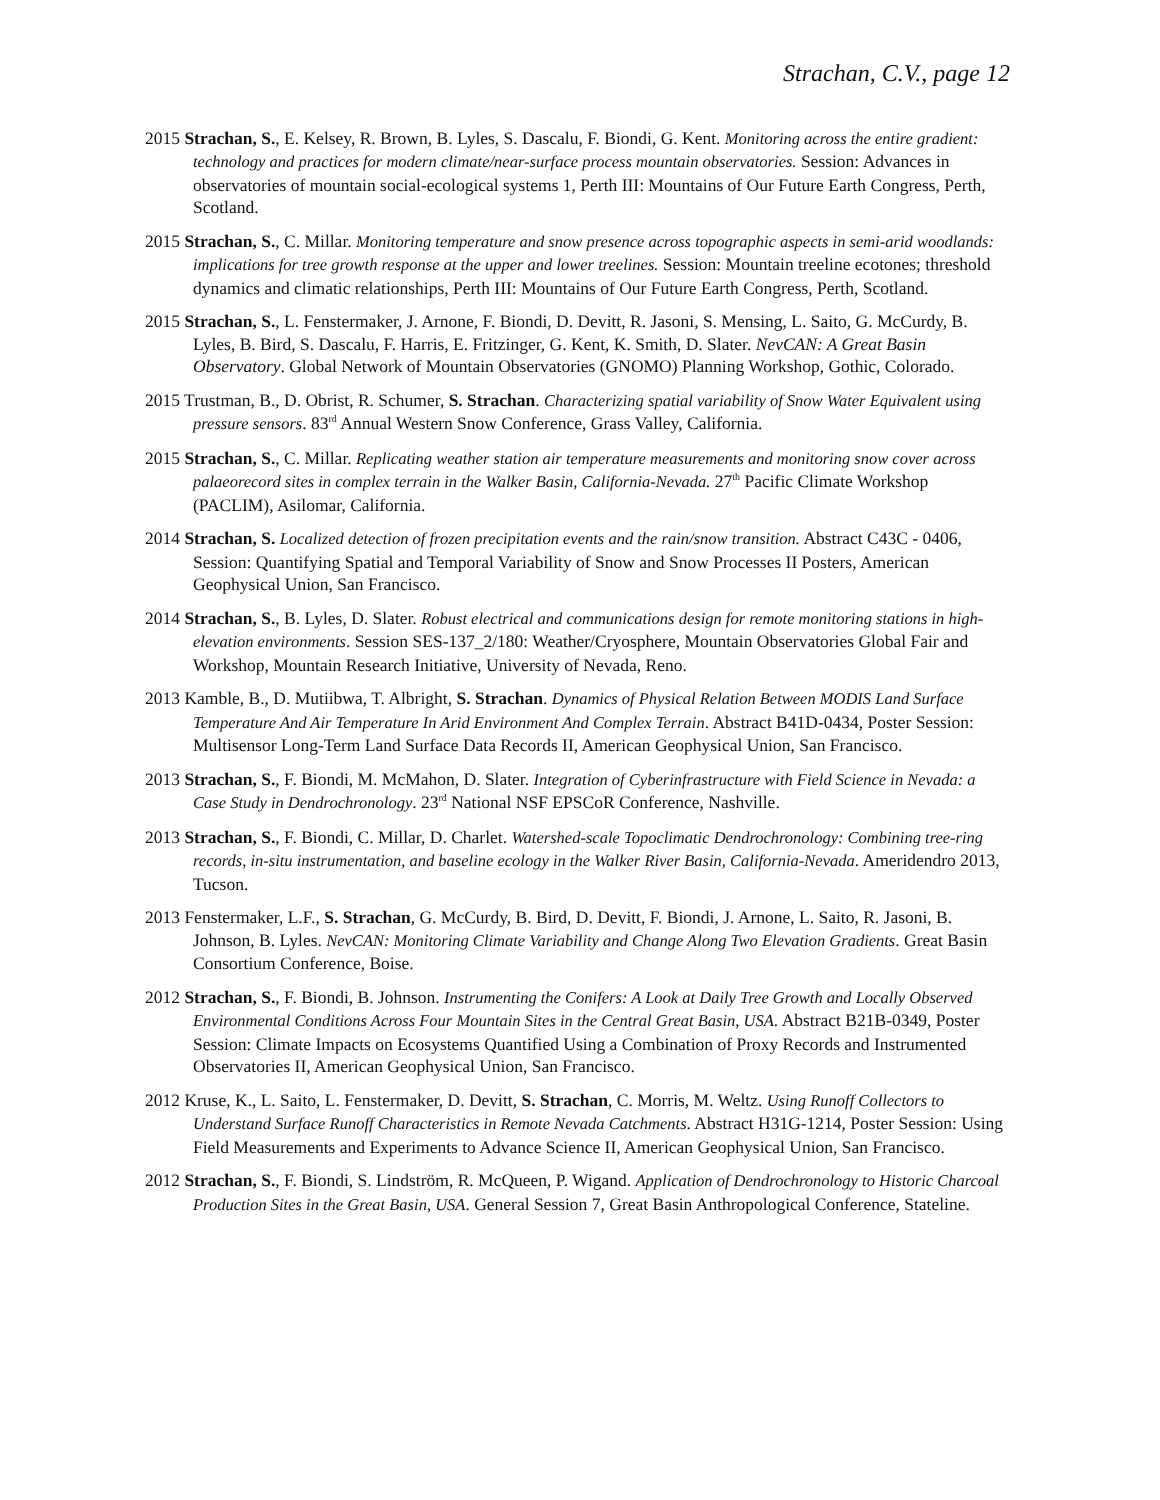Strachan, C.V., page 12
2015 Strachan, S., E. Kelsey, R. Brown, B. Lyles, S. Dascalu, F. Biondi, G. Kent. Monitoring across the entire gradient: technology and practices for modern climate/near-surface process mountain observatories. Session: Advances in observatories of mountain social-ecological systems 1, Perth III: Mountains of Our Future Earth Congress, Perth, Scotland.
2015 Strachan, S., C. Millar. Monitoring temperature and snow presence across topographic aspects in semi-arid woodlands: implications for tree growth response at the upper and lower treelines. Session: Mountain treeline ecotones; threshold dynamics and climatic relationships, Perth III: Mountains of Our Future Earth Congress, Perth, Scotland.
2015 Strachan, S., L. Fenstermaker, J. Arnone, F. Biondi, D. Devitt, R. Jasoni, S. Mensing, L. Saito, G. McCurdy, B. Lyles, B. Bird, S. Dascalu, F. Harris, E. Fritzinger, G. Kent, K. Smith, D. Slater. NevCAN: A Great Basin Observatory. Global Network of Mountain Observatories (GNOMO) Planning Workshop, Gothic, Colorado.
2015 Trustman, B., D. Obrist, R. Schumer, S. Strachan. Characterizing spatial variability of Snow Water Equivalent using pressure sensors. 83<sup>rd</sup> Annual Western Snow Conference, Grass Valley, California.
2015 Strachan, S., C. Millar. Replicating weather station air temperature measurements and monitoring snow cover across palaeorecord sites in complex terrain in the Walker Basin, California-Nevada. 27<sup>th</sup> Pacific Climate Workshop (PACLIM), Asilomar, California.
2014 Strachan, S. Localized detection of frozen precipitation events and the rain/snow transition. Abstract C43C - 0406, Session: Quantifying Spatial and Temporal Variability of Snow and Snow Processes II Posters, American Geophysical Union, San Francisco.
2014 Strachan, S., B. Lyles, D. Slater. Robust electrical and communications design for remote monitoring stations in high-elevation environments. Session SES-137_2/180: Weather/Cryosphere, Mountain Observatories Global Fair and Workshop, Mountain Research Initiative, University of Nevada, Reno.
2013 Kamble, B., D. Mutiibwa, T. Albright, S. Strachan. Dynamics of Physical Relation Between MODIS Land Surface Temperature And Air Temperature In Arid Environment And Complex Terrain. Abstract B41D-0434, Poster Session: Multisensor Long-Term Land Surface Data Records II, American Geophysical Union, San Francisco.
2013 Strachan, S., F. Biondi, M. McMahon, D. Slater. Integration of Cyberinfrastructure with Field Science in Nevada: a Case Study in Dendrochronology. 23<sup>rd</sup> National NSF EPSCoR Conference, Nashville.
2013 Strachan, S., F. Biondi, C. Millar, D. Charlet. Watershed-scale Topoclimatic Dendrochronology: Combining tree-ring records, in-situ instrumentation, and baseline ecology in the Walker River Basin, California-Nevada. Ameridendro 2013, Tucson.
2013 Fenstermaker, L.F., S. Strachan, G. McCurdy, B. Bird, D. Devitt, F. Biondi, J. Arnone, L. Saito, R. Jasoni, B. Johnson, B. Lyles. NevCAN: Monitoring Climate Variability and Change Along Two Elevation Gradients. Great Basin Consortium Conference, Boise.
2012 Strachan, S., F. Biondi, B. Johnson. Instrumenting the Conifers: A Look at Daily Tree Growth and Locally Observed Environmental Conditions Across Four Mountain Sites in the Central Great Basin, USA. Abstract B21B-0349, Poster Session: Climate Impacts on Ecosystems Quantified Using a Combination of Proxy Records and Instrumented Observatories II, American Geophysical Union, San Francisco.
2012 Kruse, K., L. Saito, L. Fenstermaker, D. Devitt, S. Strachan, C. Morris, M. Weltz. Using Runoff Collectors to Understand Surface Runoff Characteristics in Remote Nevada Catchments. Abstract H31G-1214, Poster Session: Using Field Measurements and Experiments to Advance Science II, American Geophysical Union, San Francisco.
2012 Strachan, S., F. Biondi, S. Lindström, R. McQueen, P. Wigand. Application of Dendrochronology to Historic Charcoal Production Sites in the Great Basin, USA. General Session 7, Great Basin Anthropological Conference, Stateline.